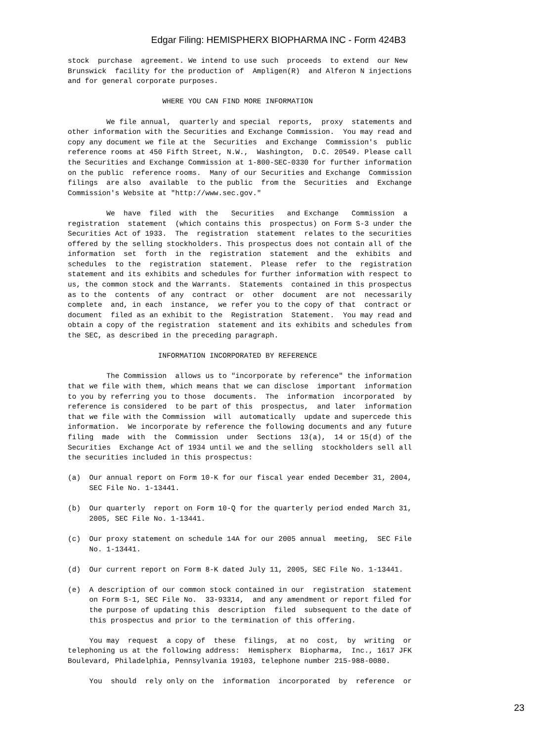Edgar Filing: HEMISPHERX BIOPHARMA INC - Form 424B3
stock  purchase  agreement. We intend to use such  proceeds  to extend  our New
Brunswick  facility for the production of  Ampligen(R)  and Alferon N injections
and for general corporate purposes.

                      WHERE YOU CAN FIND MORE INFORMATION

         We file annual,  quarterly and special  reports,  proxy  statements and
other information with the Securities and Exchange Commission.  You may read and
copy any document we file at the  Securities  and Exchange  Commission's  public
reference rooms at 450 Fifth Street, N.W.,  Washington,  D.C. 20549. Please call
the Securities and Exchange Commission at 1-800-SEC-0330 for further information
on the public  reference rooms.  Many of our Securities and Exchange  Commission
filings  are also  available  to the public  from the  Securities  and  Exchange
Commission's Website at "http://www.sec.gov."

         We  have  filed  with  the   Securities   and Exchange   Commission  a
registration  statement  (which contains this  prospectus) on Form S-3 under the
Securities Act of 1933.  The  registration  statement  relates to the securities
offered by the selling stockholders. This prospectus does not contain all of the
information  set  forth  in the  registration  statement  and the  exhibits  and
schedules  to the  registration  statement.  Please  refer  to the  registration
statement and its exhibits and schedules for further information with respect to
us, the common stock and the Warrants.  Statements  contained in this prospectus
as to the  contents  of any  contract  or  other  document  are not  necessarily
complete  and, in each  instance,  we refer you to the copy of that  contract or
document  filed as an exhibit to the  Registration  Statement.  You may read and
obtain a copy of the registration  statement and its exhibits and schedules from
the SEC, as described in the preceding paragraph.

                     INFORMATION INCORPORATED BY REFERENCE

         The Commission  allows us to "incorporate by reference" the information
that we file with them, which means that we can disclose  important  information
to you by referring you to those  documents.  The  information  incorporated  by
reference is considered  to be part of this  prospectus,  and later  information
that we file with the Commission  will  automatically  update and supercede this
information.  We incorporate by reference the following documents and any future
filing  made  with  the  Commission  under  Sections  13(a),  14 or 15(d) of the
Securities  Exchange Act of 1934 until we and the selling  stockholders sell all
the securities included in this prospectus:

(a)  Our annual report on Form 10-K for our fiscal year ended December 31, 2004,
     SEC File No. 1-13441.

(b)  Our quarterly  report on Form 10-Q for the quarterly period ended March 31,
     2005, SEC File No. 1-13441.

(c)  Our proxy statement on schedule 14A for our 2005 annual  meeting,  SEC File
     No. 1-13441.

(d)  Our current report on Form 8-K dated July 11, 2005, SEC File No. 1-13441.

(e)  A description of our common stock contained in our  registration  statement
     on Form S-1, SEC File No.  33-93314,  and any amendment or report filed for
     the purpose of updating this  description  filed  subsequent to the date of
     this prospectus and prior to the termination of this offering.

     You may  request  a copy of  these  filings,  at no  cost,  by  writing  or
telephoning us at the following address:  Hemispherx  Biopharma,  Inc., 1617 JFK
Boulevard, Philadelphia, Pennsylvania 19103, telephone number 215-988-0080.

     You  should  rely only on the  information  incorporated  by  reference  or
23